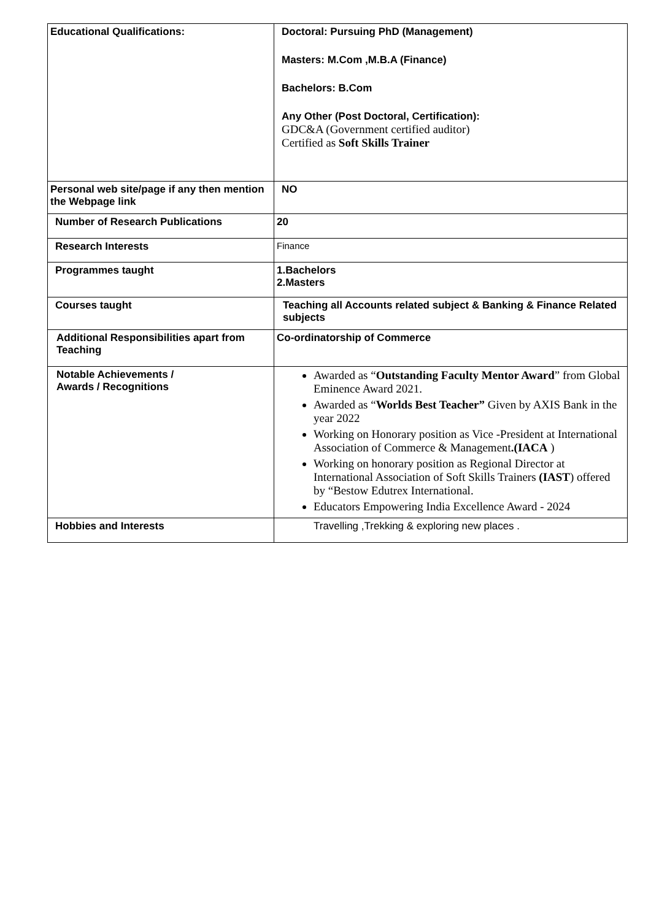| Educational Qualifications: | Doctoral: Pursuing PhD (Management) Masters: M.Com ,M.B.A (Finance) Bachelors: B.Com Any Other (Post Doctoral, Certification): GDC&A (Government certified auditor) Certified as Soft Skills Trainer |
| Personal web site/page if any then mention the Webpage link | NO |
| Number of Research Publications | 20 |
| Research Interests | Finance |
| Programmes taught | 1.Bachelors 2.Masters |
| Courses taught | Teaching all Accounts related subject & Banking & Finance Related subjects |
| Additional Responsibilities apart from Teaching | Co-ordinatorship of Commerce |
| Notable Achievements / Awards / Recognitions | Awarded as “ Outstanding Faculty Mentor Award ” from Global Eminence Award 2021. Awarded as “ Worlds Best Teacher” Given by AXIS Bank in the year 2022 Working on Honorary position as Vice -President at International Association of Commerce & Management .(IACA ) Working on honorary position as Regional Director at International Association of Soft Skills Trainers (IAST ) offered by “Bestow Edutrex International. Educators Empowering India Excellence Award - 2024 |
| Hobbies and Interests | Travelling ,Trekking & exploring new places . |